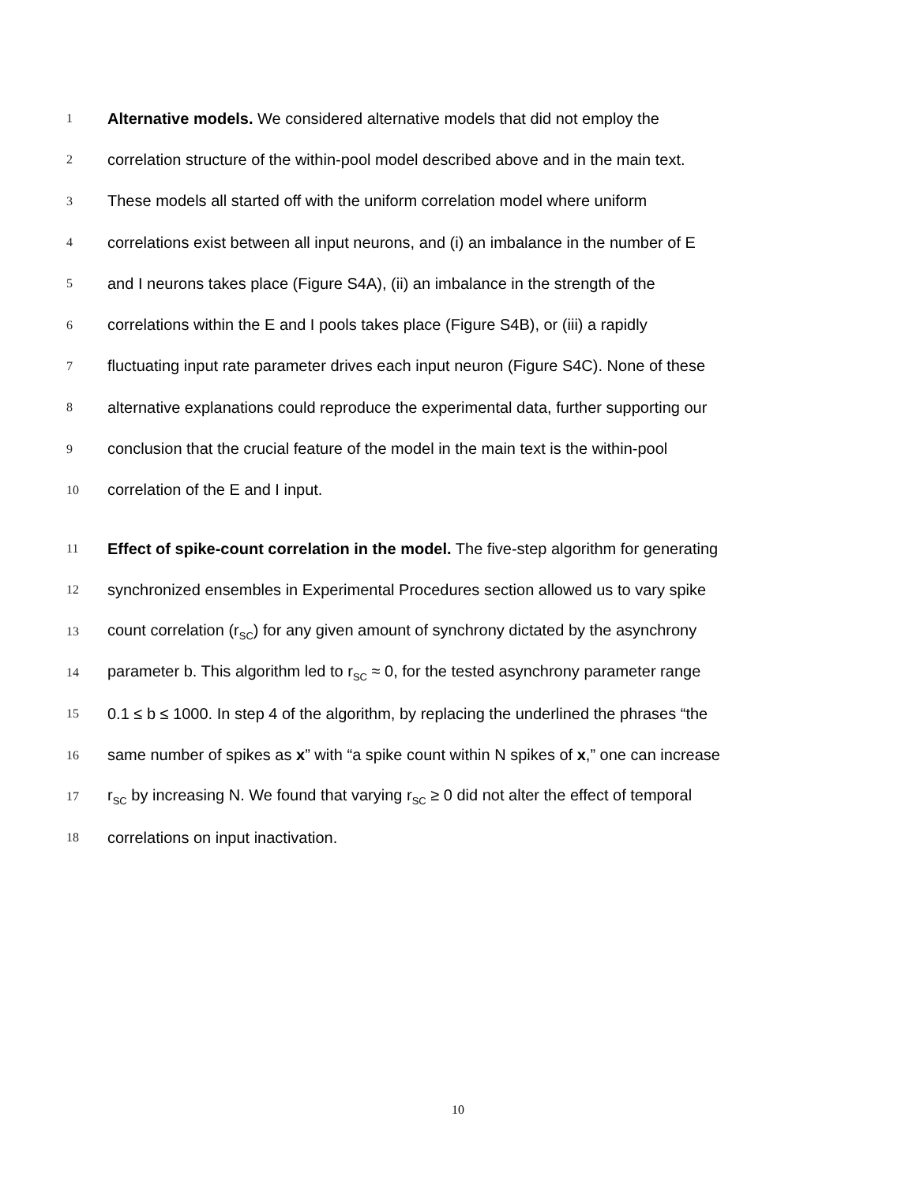1 Alternative models. We considered alternative models that did not employ the
2 correlation structure of the within-pool model described above and in the main text.
3 These models all started off with the uniform correlation model where uniform
4 correlations exist between all input neurons, and (i) an imbalance in the number of E
5 and I neurons takes place (Figure S4A), (ii) an imbalance in the strength of the
6 correlations within the E and I pools takes place (Figure S4B), or (iii) a rapidly
7 fluctuating input rate parameter drives each input neuron (Figure S4C). None of these
8 alternative explanations could reproduce the experimental data, further supporting our
9 conclusion that the crucial feature of the model in the main text is the within-pool
10 correlation of the E and I input.
11 Effect of spike-count correlation in the model. The five-step algorithm for generating
12 synchronized ensembles in Experimental Procedures section allowed us to vary spike
13 count correlation (r<sub>SC</sub>) for any given amount of synchrony dictated by the asynchrony
14 parameter b. This algorithm led to r<sub>SC</sub> ≈ 0, for the tested asynchrony parameter range
15 0.1 ≤ b ≤ 1000. In step 4 of the algorithm, by replacing the underlined the phrases “the
16 same number of spikes as x” with “a spike count within N spikes of x,” one can increase
17 r<sub>SC</sub> by increasing N. We found that varying r<sub>SC</sub> ≥ 0 did not alter the effect of temporal
18 correlations on input inactivation.
10